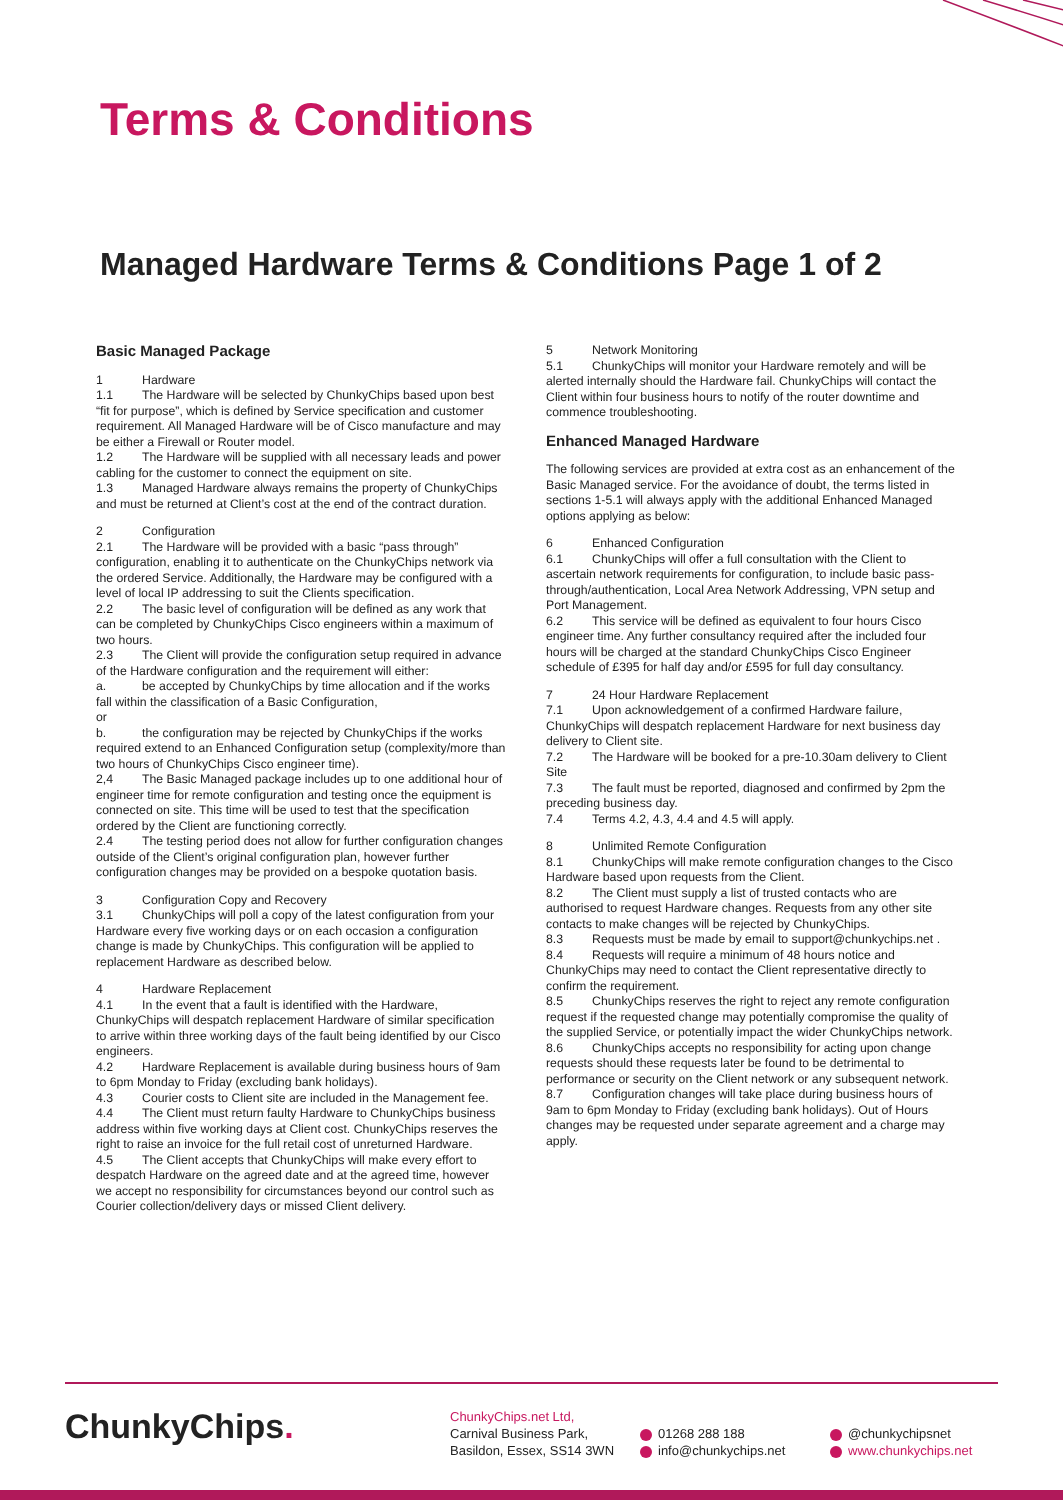Terms & Conditions
Managed Hardware Terms & Conditions Page 1 of 2
Basic Managed Package
1 Hardware
1.1 The Hardware will be selected by ChunkyChips based upon best “fit for purpose”, which is defined by Service specification and customer requirement. All Managed Hardware will be of Cisco manufacture and may be either a Firewall or Router model.
1.2 The Hardware will be supplied with all necessary leads and power cabling for the customer to connect the equipment on site.
1.3 Managed Hardware always remains the property of ChunkyChips and must be returned at Client’s cost at the end of the contract duration.
2 Configuration
2.1 The Hardware will be provided with a basic “pass through” configuration, enabling it to authenticate on the ChunkyChips network via the ordered Service. Additionally, the Hardware may be configured with a level of local IP addressing to suit the Clients specification.
2.2 The basic level of configuration will be defined as any work that can be completed by ChunkyChips Cisco engineers within a maximum of two hours.
2.3 The Client will provide the configuration setup required in advance of the Hardware configuration and the requirement will either:
a. be accepted by ChunkyChips by time allocation and if the works fall within the classification of a Basic Configuration,
or
b. the configuration may be rejected by ChunkyChips if the works required extend to an Enhanced Configuration setup (complexity/more than two hours of ChunkyChips Cisco engineer time).
2,4 The Basic Managed package includes up to one additional hour of engineer time for remote configuration and testing once the equipment is connected on site. This time will be used to test that the specification ordered by the Client are functioning correctly.
2.4 The testing period does not allow for further configuration changes outside of the Client’s original configuration plan, however further configuration changes may be provided on a bespoke quotation basis.
3 Configuration Copy and Recovery
3.1 ChunkyChips will poll a copy of the latest configuration from your Hardware every five working days or on each occasion a configuration change is made by ChunkyChips. This configuration will be applied to replacement Hardware as described below.
4 Hardware Replacement
4.1 In the event that a fault is identified with the Hardware, ChunkyChips will despatch replacement Hardware of similar specification to arrive within three working days of the fault being identified by our Cisco engineers.
4.2 Hardware Replacement is available during business hours of 9am to 6pm Monday to Friday (excluding bank holidays).
4.3 Courier costs to Client site are included in the Management fee.
4.4 The Client must return faulty Hardware to ChunkyChips business address within five working days at Client cost. ChunkyChips reserves the right to raise an invoice for the full retail cost of unreturned Hardware.
4.5 The Client accepts that ChunkyChips will make every effort to despatch Hardware on the agreed date and at the agreed time, however we accept no responsibility for circumstances beyond our control such as Courier collection/delivery days or missed Client delivery.
5 Network Monitoring
5.1 ChunkyChips will monitor your Hardware remotely and will be alerted internally should the Hardware fail. ChunkyChips will contact the Client within four business hours to notify of the router downtime and commence troubleshooting.
Enhanced Managed Hardware
The following services are provided at extra cost as an enhancement of the Basic Managed service. For the avoidance of doubt, the terms listed in sections 1-5.1 will always apply with the additional Enhanced Managed options applying as below:
6 Enhanced Configuration
6.1 ChunkyChips will offer a full consultation with the Client to ascertain network requirements for configuration, to include basic pass-through/authentication, Local Area Network Addressing, VPN setup and Port Management.
6.2 This service will be defined as equivalent to four hours Cisco engineer time. Any further consultancy required after the included four hours will be charged at the standard ChunkyChips Cisco Engineer schedule of £395 for half day and/or £595 for full day consultancy.
7 24 Hour Hardware Replacement
7.1 Upon acknowledgement of a confirmed Hardware failure, ChunkyChips will despatch replacement Hardware for next business day delivery to Client site.
7.2 The Hardware will be booked for a pre-10.30am delivery to Client Site
7.3 The fault must be reported, diagnosed and confirmed by 2pm the preceding business day.
7.4 Terms 4.2, 4.3, 4.4 and 4.5 will apply.
8 Unlimited Remote Configuration
8.1 ChunkyChips will make remote configuration changes to the Cisco Hardware based upon requests from the Client.
8.2 The Client must supply a list of trusted contacts who are authorised to request Hardware changes. Requests from any other site contacts to make changes will be rejected by ChunkyChips.
8.3 Requests must be made by email to support@chunkychips.net .
8.4 Requests will require a minimum of 48 hours notice and ChunkyChips may need to contact the Client representative directly to confirm the requirement.
8.5 ChunkyChips reserves the right to reject any remote configuration request if the requested change may potentially compromise the quality of the supplied Service, or potentially impact the wider ChunkyChips network.
8.6 ChunkyChips accepts no responsibility for acting upon change requests should these requests later be found to be detrimental to performance or security on the Client network or any subsequent network.
8.7 Configuration changes will take place during business hours of 9am to 6pm Monday to Friday (excluding bank holidays). Out of Hours changes may be requested under separate agreement and a charge may apply.
ChunkyChips.
ChunkyChips.net Ltd,
Carnival Business Park,
Basildon, Essex, SS14 3WN
01268 288 188
info@chunkychips.net
@chunkychipsnet
www.chunkychips.net